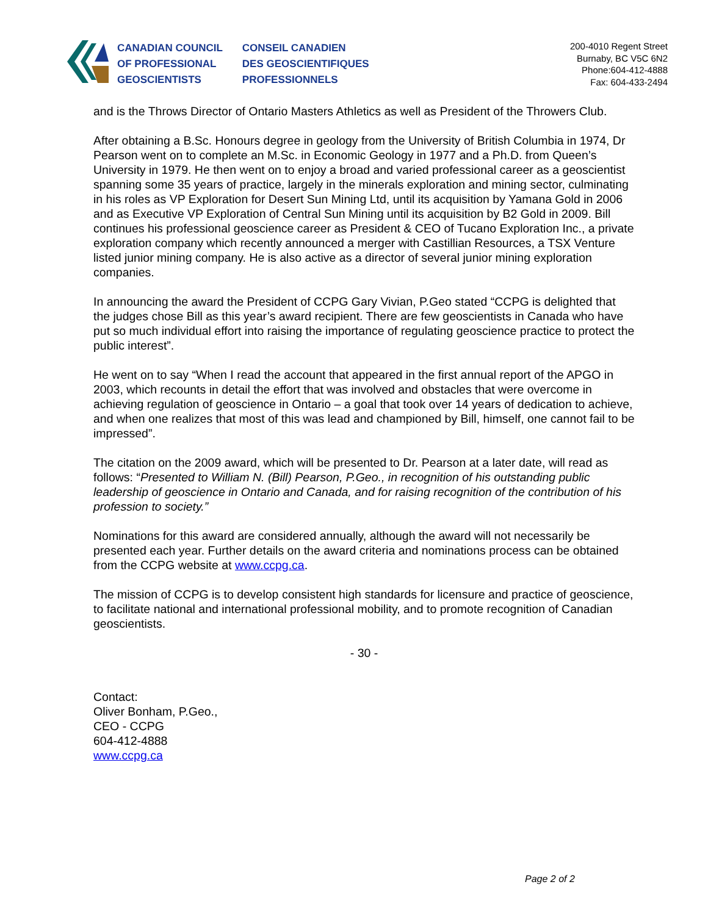CANADIAN COUNCIL
OF PROFESSIONAL
GEOSCIENTISTS
CONSEIL CANADIEN
DES GEOSCIENTIFIQUES
PROFESSIONNELS
200-4010 Regent Street
Burnaby, BC V5C 6N2
Phone:604-412-4888
Fax: 604-433-2494
and is the Throws Director of Ontario Masters Athletics as well as President of the Throwers Club.
After obtaining a B.Sc. Honours degree in geology from the University of British Columbia in 1974, Dr Pearson went on to complete an M.Sc. in Economic Geology in 1977 and a Ph.D. from Queen’s University in 1979. He then went on to enjoy a broad and varied professional career as a geoscientist spanning some 35 years of practice, largely in the minerals exploration and mining sector, culminating in his roles as VP Exploration for Desert Sun Mining Ltd, until its acquisition by Yamana Gold in 2006 and as Executive VP Exploration of Central Sun Mining until its acquisition by B2 Gold in 2009. Bill continues his professional geoscience career as President & CEO of Tucano Exploration Inc., a private exploration company which recently announced a merger with Castillian Resources, a TSX Venture listed junior mining company. He is also active as a director of several junior mining exploration companies.
In announcing the award the President of CCPG Gary Vivian, P.Geo stated “CCPG is delighted that the judges chose Bill as this year’s award recipient. There are few geoscientists in Canada who have put so much individual effort into raising the importance of regulating geoscience practice to protect the public interest”.
He went on to say “When I read the account that appeared in the first annual report of the APGO in 2003, which recounts in detail the effort that was involved and obstacles that were overcome in achieving regulation of geoscience in Ontario – a goal that took over 14 years of dedication to achieve, and when one realizes that most of this was lead and championed by Bill, himself, one cannot fail to be impressed”.
The citation on the 2009 award, which will be presented to Dr. Pearson at a later date, will read as follows: “Presented to William N. (Bill) Pearson, P.Geo., in recognition of his outstanding public leadership of geoscience in Ontario and Canada, and for raising recognition of the contribution of his profession to society.”
Nominations for this award are considered annually, although the award will not necessarily be presented each year. Further details on the award criteria and nominations process can be obtained from the CCPG website at www.ccpg.ca.
The mission of CCPG is to develop consistent high standards for licensure and practice of geoscience, to facilitate national and international professional mobility, and to promote recognition of Canadian geoscientists.
- 30 -
Contact:
Oliver Bonham, P.Geo.,
CEO - CCPG
604-412-4888
www.ccpg.ca
Page 2 of 2